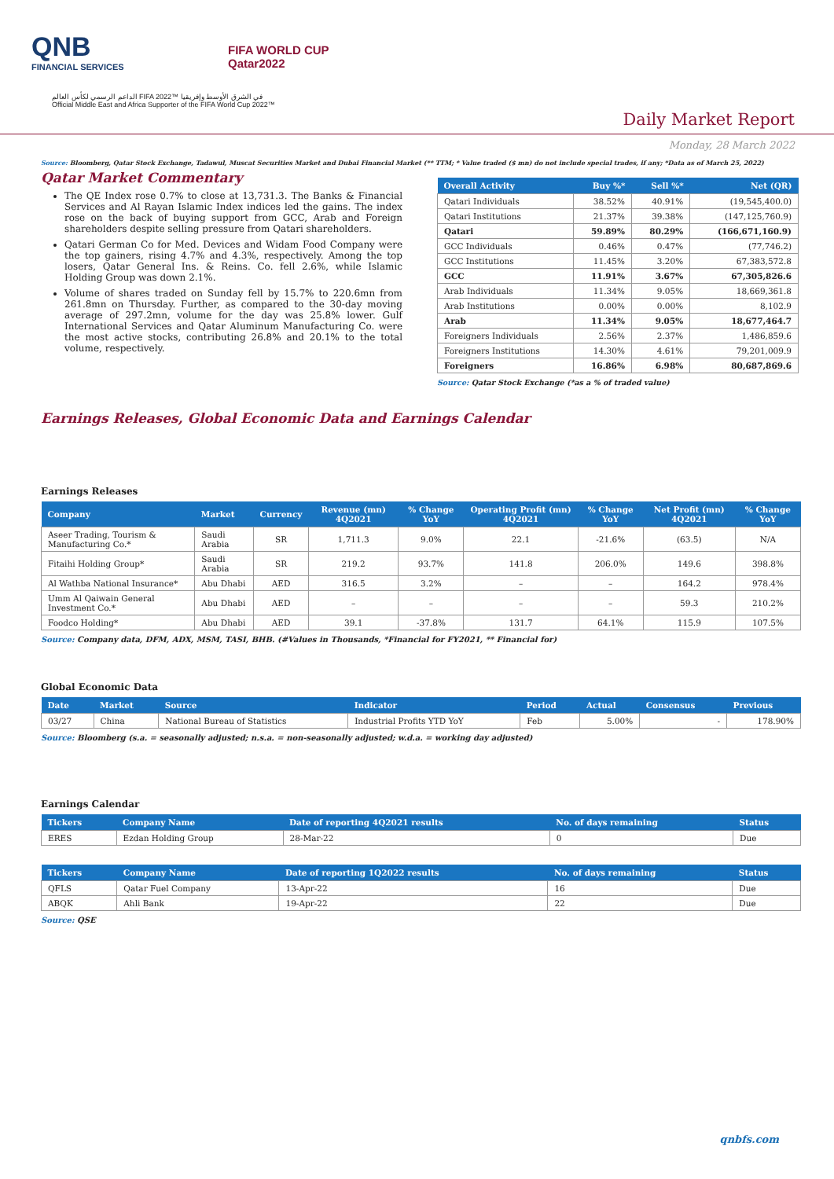QNB
FINANCIAL SERVICES
FIFA WORLD CUP
Qatar2022
الداعم الرسمي لكأس العالم FIFA 2022™ في الشرق الأوسط وإفريقيا
Official Middle East and Africa Supporter of the FIFA World Cup 2022™
Daily Market Report
Monday, 28 March 2022
Source: Bloomberg, Qatar Stock Exchange, Tadawul, Muscat Securities Market and Dubai Financial Market (** TTM; * Value traded ($ mn) do not include special trades, if any; *Data as of March 25, 2022)
Qatar Market Commentary
The QE Index rose 0.7% to close at 13,731.3. The Banks & Financial Services and Al Rayan Islamic Index indices led the gains. The index rose on the back of buying support from GCC, Arab and Foreign shareholders despite selling pressure from Qatari shareholders.
Qatari German Co for Med. Devices and Widam Food Company were the top gainers, rising 4.7% and 4.3%, respectively. Among the top losers, Qatar General Ins. & Reins. Co. fell 2.6%, while Islamic Holding Group was down 2.1%.
Volume of shares traded on Sunday fell by 15.7% to 220.6mn from 261.8mn on Thursday. Further, as compared to the 30-day moving average of 297.2mn, volume for the day was 25.8% lower. Gulf International Services and Qatar Aluminum Manufacturing Co. were the most active stocks, contributing 26.8% and 20.1% to the total volume, respectively.
| Overall Activity | Buy %* | Sell %* | Net (QR) |
| --- | --- | --- | --- |
| Qatari Individuals | 38.52% | 40.91% | (19,545,400.0) |
| Qatari Institutions | 21.37% | 39.38% | (147,125,760.9) |
| Qatari | 59.89% | 80.29% | (166,671,160.9) |
| GCC Individuals | 0.46% | 0.47% | (77,746.2) |
| GCC Institutions | 11.45% | 3.20% | 67,383,572.8 |
| GCC | 11.91% | 3.67% | 67,305,826.6 |
| Arab Individuals | 11.34% | 9.05% | 18,669,361.8 |
| Arab Institutions | 0.00% | 0.00% | 8,102.9 |
| Arab | 11.34% | 9.05% | 18,677,464.7 |
| Foreigners Individuals | 2.56% | 2.37% | 1,486,859.6 |
| Foreigners Institutions | 14.30% | 4.61% | 79,201,009.9 |
| Foreigners | 16.86% | 6.98% | 80,687,869.6 |
Source: Qatar Stock Exchange (*as a % of traded value)
Earnings Releases, Global Economic Data and Earnings Calendar
Earnings Releases
| Company | Market | Currency | Revenue (mn) 4Q2021 | % Change YoY | Operating Profit (mn) 4Q2021 | % Change YoY | Net Profit (mn) 4Q2021 | % Change YoY |
| --- | --- | --- | --- | --- | --- | --- | --- | --- |
| Aseer Trading, Tourism & Manufacturing Co.* | Saudi Arabia | SR | 1,711.3 | 9.0% | 22.1 | -21.6% | (63.5) | N/A |
| Fitaihi Holding Group* | Saudi Arabia | SR | 219.2 | 93.7% | 141.8 | 206.0% | 149.6 | 398.8% |
| Al Wathba National Insurance* | Abu Dhabi | AED | 316.5 | 3.2% | – | – | 164.2 | 978.4% |
| Umm Al Qaiwain General Investment Co.* | Abu Dhabi | AED | – | – | – | – | 59.3 | 210.2% |
| Foodco Holding* | Abu Dhabi | AED | 39.1 | -37.8% | 131.7 | 64.1% | 115.9 | 107.5% |
Source: Company data, DFM, ADX, MSM, TASI, BHB. (#Values in Thousands, *Financial for FY2021, ** Financial for)
Global Economic Data
| Date | Market | Source | Indicator | Period | Actual | Consensus | Previous |
| --- | --- | --- | --- | --- | --- | --- | --- |
| 03/27 | China | National Bureau of Statistics | Industrial Profits YTD YoY | Feb | 5.00% | - | 178.90% |
Source: Bloomberg (s.a. = seasonally adjusted; n.s.a. = non-seasonally adjusted; w.d.a. = working day adjusted)
Earnings Calendar
| Tickers | Company Name | Date of reporting 4Q2021 results | No. of days remaining | Status |
| --- | --- | --- | --- | --- |
| ERES | Ezdan Holding Group | 28-Mar-22 | 0 | Due |
| Tickers | Company Name | Date of reporting 1Q2022 results | No. of days remaining | Status |
| --- | --- | --- | --- | --- |
| QFLS | Qatar Fuel Company | 13-Apr-22 | 16 | Due |
| ABQK | Ahli Bank | 19-Apr-22 | 22 | Due |
Source: QSE
qnbfs.com